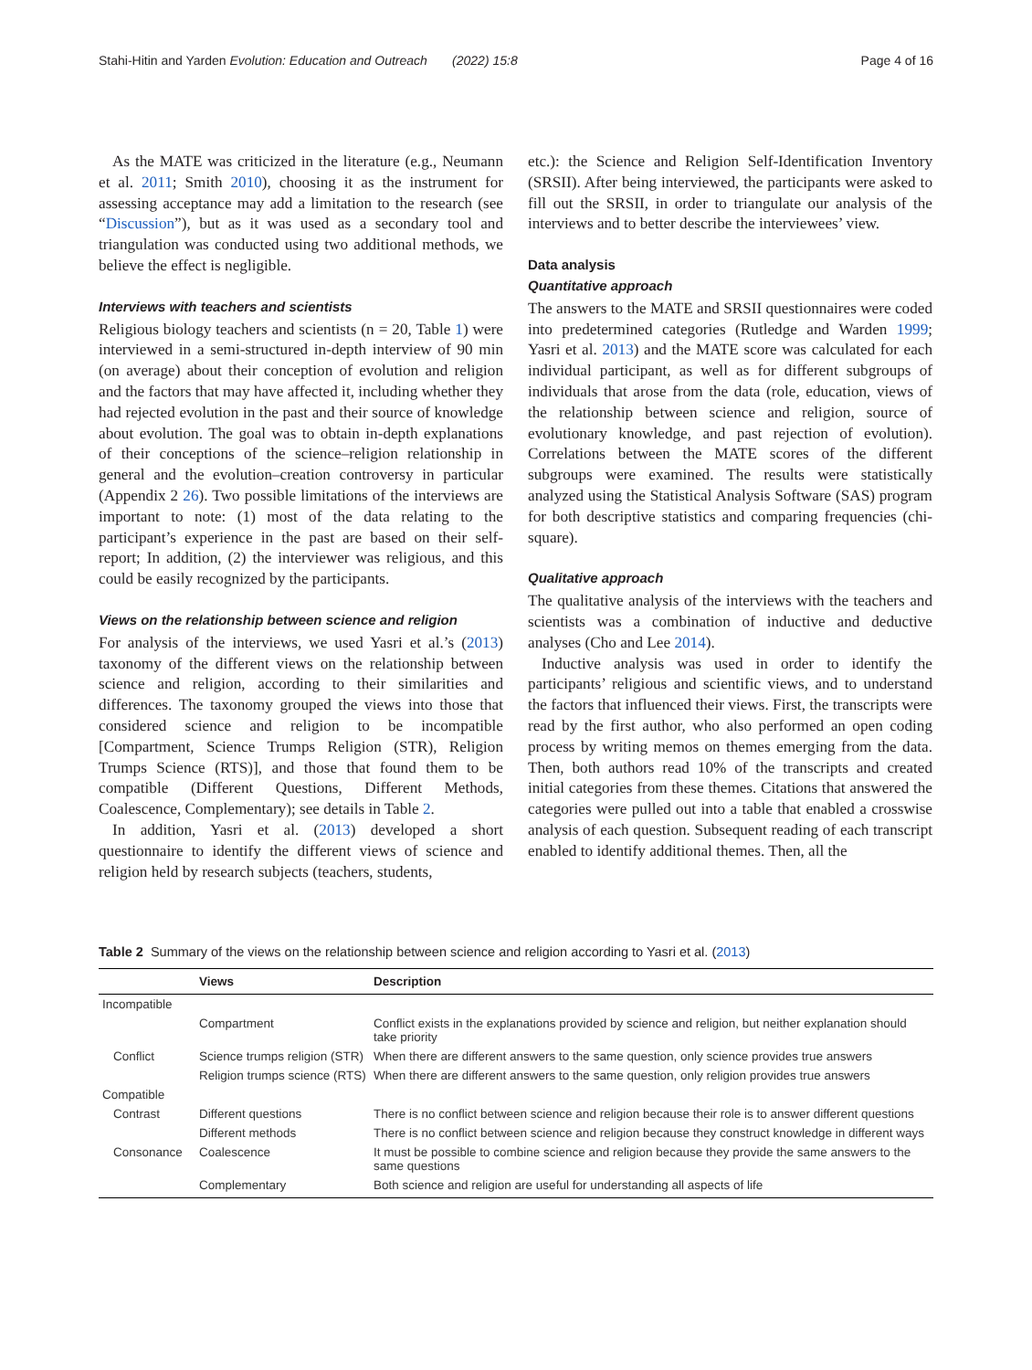Stahi-Hitin and Yarden Evolution: Education and Outreach (2022) 15:8 Page 4 of 16
As the MATE was criticized in the literature (e.g., Neumann et al. 2011; Smith 2010), choosing it as the instrument for assessing acceptance may add a limitation to the research (see “Discussion”), but as it was used as a secondary tool and triangulation was conducted using two additional methods, we believe the effect is negligible.
Interviews with teachers and scientists
Religious biology teachers and scientists (n = 20, Table 1) were interviewed in a semi-structured in-depth interview of 90 min (on average) about their conception of evolution and religion and the factors that may have affected it, including whether they had rejected evolution in the past and their source of knowledge about evolution. The goal was to obtain in-depth explanations of their conceptions of the science–religion relationship in general and the evolution–creation controversy in particular (Appendix 2 26). Two possible limitations of the interviews are important to note: (1) most of the data relating to the participant’s experience in the past are based on their self-report; In addition, (2) the interviewer was religious, and this could be easily recognized by the participants.
Views on the relationship between science and religion
For analysis of the interviews, we used Yasri et al.’s (2013) taxonomy of the different views on the relationship between science and religion, according to their similarities and differences. The taxonomy grouped the views into those that considered science and religion to be incompatible [Compartment, Science Trumps Religion (STR), Religion Trumps Science (RTS)], and those that found them to be compatible (Different Questions, Different Methods, Coalescence, Complementary); see details in Table 2.
In addition, Yasri et al. (2013) developed a short questionnaire to identify the different views of science and religion held by research subjects (teachers, students,
etc.): the Science and Religion Self-Identification Inventory (SRSII). After being interviewed, the participants were asked to fill out the SRSII, in order to triangulate our analysis of the interviews and to better describe the interviewees’ view.
Data analysis
Quantitative approach
The answers to the MATE and SRSII questionnaires were coded into predetermined categories (Rutledge and Warden 1999; Yasri et al. 2013) and the MATE score was calculated for each individual participant, as well as for different subgroups of individuals that arose from the data (role, education, views of the relationship between science and religion, source of evolutionary knowledge, and past rejection of evolution). Correlations between the MATE scores of the different subgroups were examined. The results were statistically analyzed using the Statistical Analysis Software (SAS) program for both descriptive statistics and comparing frequencies (chi-square).
Qualitative approach
The qualitative analysis of the interviews with the teachers and scientists was a combination of inductive and deductive analyses (Cho and Lee 2014).
Inductive analysis was used in order to identify the participants’ religious and scientific views, and to understand the factors that influenced their views. First, the transcripts were read by the first author, who also performed an open coding process by writing memos on themes emerging from the data. Then, both authors read 10% of the transcripts and created initial categories from these themes. Citations that answered the categories were pulled out into a table that enabled a crosswise analysis of each question. Subsequent reading of each transcript enabled to identify additional themes. Then, all the
Table 2 Summary of the views on the relationship between science and religion according to Yasri et al. (2013)
| | Views | Description |
| --- | --- | --- |
| Incompatible | | |
| | Compartment | Conflict exists in the explanations provided by science and religion, but neither explanation should take priority |
| Conflict | Science trumps religion (STR) | When there are different answers to the same question, only science provides true answers |
| | Religion trumps science (RTS) | When there are different answers to the same question, only religion provides true answers |
| Compatible | | |
| Contrast | Different questions | There is no conflict between science and religion because their role is to answer different questions |
| | Different methods | There is no conflict between science and religion because they construct knowledge in different ways |
| Consonance | Coalescence | It must be possible to combine science and religion because they provide the same answers to the same questions |
| | Complementary | Both science and religion are useful for understanding all aspects of life |